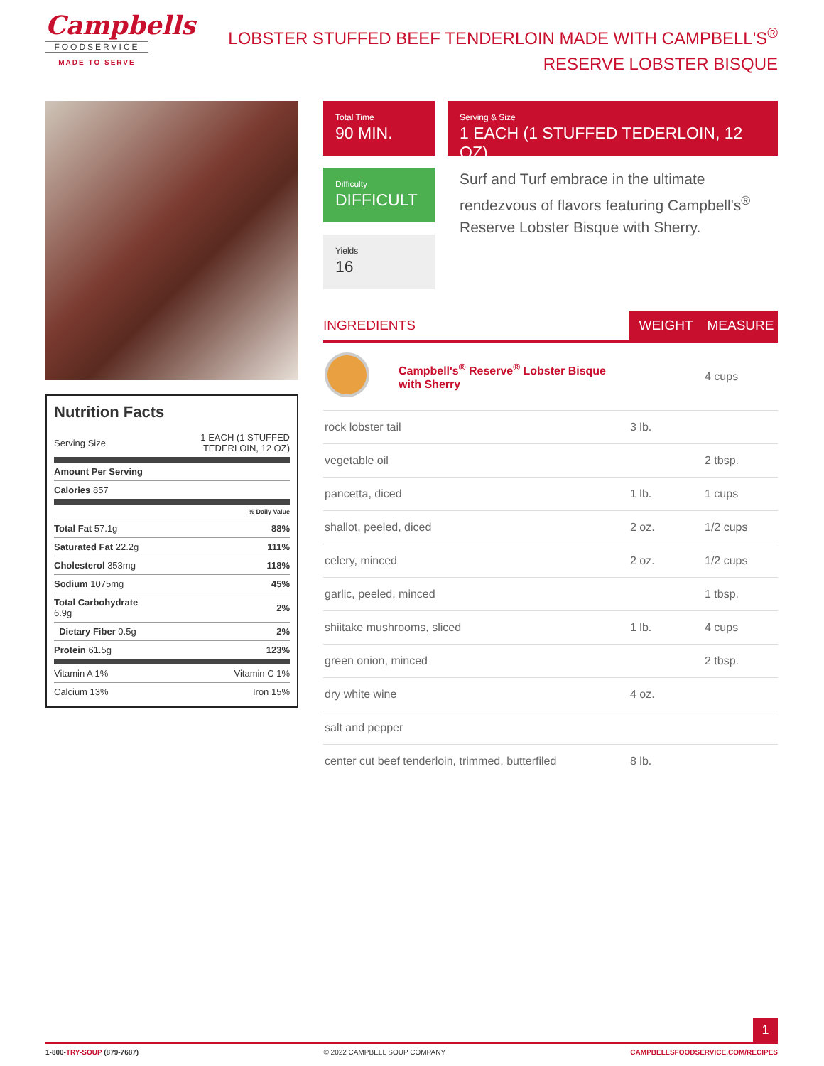Campbells
FOODSERVICE
MADE TO SERVE
LOBSTER STUFFED BEEF TENDERLOIN MADE WITH CAMPBELL'S<sup>®</sup>
RESERVE LOBSTER BISQUE
Nutrition Facts
| Serving Size | 1 EACH (1 STUFFED TEDERLOIN, 12 OZ) |
| Amount Per Serving | |
| Calories 857 | |
| | % Daily Value |
| Total Fat 57.1g | 88% |
| Saturated Fat 22.2g | 111% |
| Cholesterol 353mg | 118% |
| Sodium 1075mg | 45% |
| Total Carbohydrate 6.9g | 2% |
| Dietary Fiber 0.5g | 2% |
| Protein 61.5g | 123% |
| Vitamin A 1% | Vitamin C 1% |
| Calcium 13% | Iron 15% |
Total Time
90 MIN.
Serving & Size
1 EACH (1 STUFFED TEDERLOIN, 12 OZ)
Difficulty
DIFFICULT
Surf and Turf embrace in the ultimate rendezvous of flavors featuring Campbell's<sup>®</sup> Reserve Lobster Bisque with Sherry.
Yields
16
| INGREDIENTS | | WEIGHT | MEASURE |
| --- | --- | --- | --- |
| | Campbell's<sup>®</sup> Reserve<sup>®</sup> Lobster Bisque with Sherry | | 4 cups |
| rock lobster tail | | 3 lb. | |
| vegetable oil | | | 2 tbsp. |
| pancetta, diced | | 1 lb. | 1 cups |
| shallot, peeled, diced | | 2 oz. | 1/2 cups |
| celery, minced | | 2 oz. | 1/2 cups |
| garlic, peeled, minced | | | 1 tbsp. |
| shiitake mushrooms, sliced | | 1 lb. | 4 cups |
| green onion, minced | | | 2 tbsp. |
| dry white wine | | 4 oz. | |
| salt and pepper | | | |
| center cut beef tenderloin, trimmed, butterfiled | | 8 lb. | |
1
1-800-TRY-SOUP (879-7687) © 2022 CAMPBELL SOUP COMPANY CAMPBELLSFOODSERVICE.COM/RECIPES